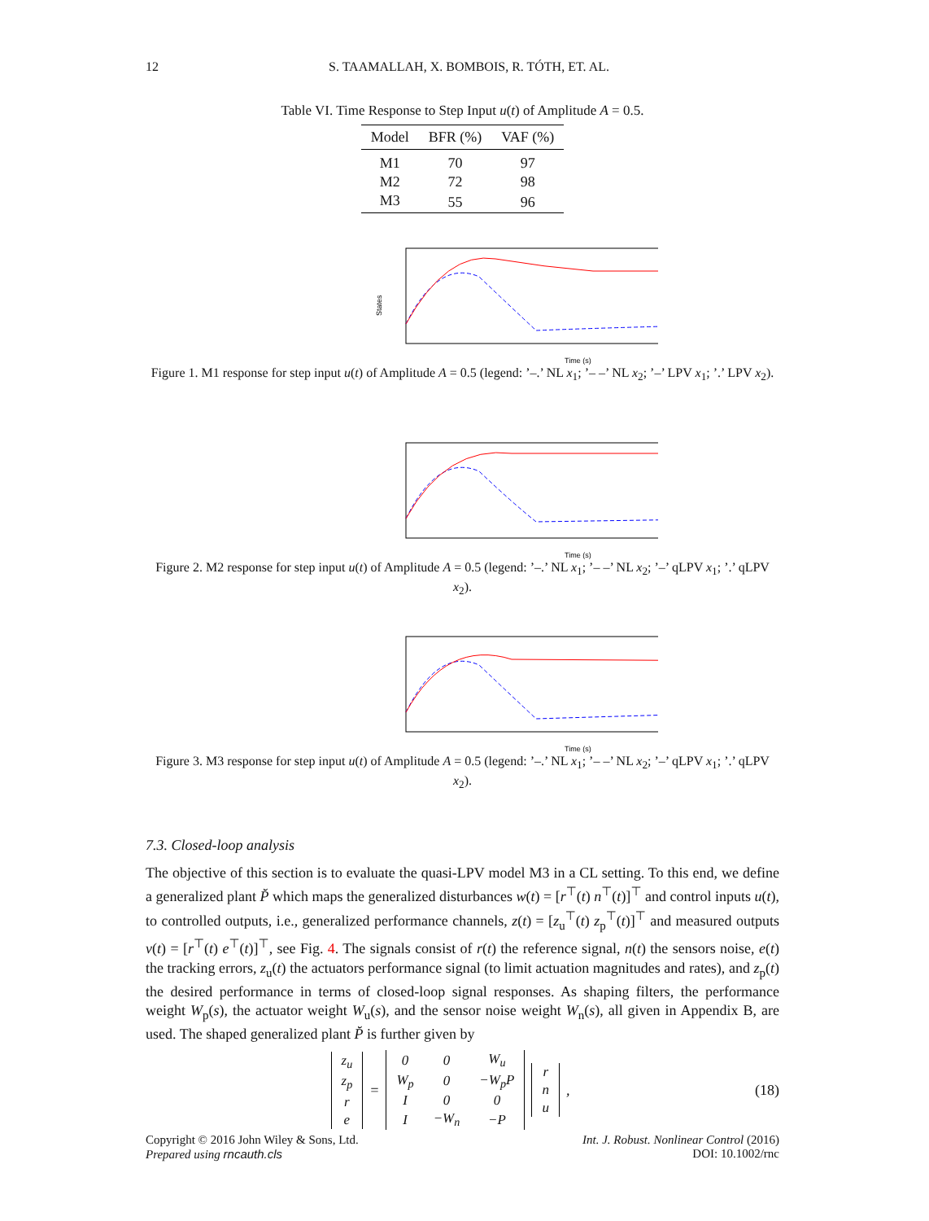12 S. TAAMALLAH, X. BOMBOIS, R. TÓTH, ET. AL.
Table VI. Time Response to Step Input u(t) of Amplitude A = 0.5.
| Model | BFR (%) | VAF (%) |
| --- | --- | --- |
| M1 | 70 | 97 |
| M2 | 72 | 98 |
| M3 | 55 | 96 |
States
Time (s)
Figure 1. M1 response for step input u(t) of Amplitude A = 0.5 (legend: ’–.’ NL x<sub>1</sub>; ’– –’ NL x<sub>2</sub>; ’–’ LPV x<sub>1</sub>; ’.’ LPV x<sub>2</sub>).
Time (s)
Figure 2. M2 response for step input u(t) of Amplitude A = 0.5 (legend: ’–.’ NL x<sub>1</sub>; ’– –’ NL x<sub>2</sub>; ’–’ qLPV x<sub>1</sub>; ’.’ qLPV x<sub>2</sub>).
Time (s)
Figure 3. M3 response for step input u(t) of Amplitude A = 0.5 (legend: ’–.’ NL x<sub>1</sub>; ’– –’ NL x<sub>2</sub>; ’–’ qLPV x<sub>1</sub>; ’.’ qLPV x<sub>2</sub>).
7.3. Closed-loop analysis
The objective of this section is to evaluate the quasi-LPV model M3 in a CL setting. To this end, we define a generalized plant P̆ which maps the generalized disturbances w(t) = [r<sup>⊤</sup>(t) n<sup>⊤</sup>(t)]<sup>⊤</sup> and control inputs u(t), to controlled outputs, i.e., generalized performance channels, z(t) = [z<sub>u</sub><sup>⊤</sup>(t) z<sub>p</sub><sup>⊤</sup>(t)]<sup>⊤</sup> and measured outputs v(t) = [r<sup>⊤</sup>(t) e<sup>⊤</sup>(t)]<sup>⊤</sup>, see Fig. 4. The signals consist of r(t) the reference signal, n(t) the sensors noise, e(t) the tracking errors, z<sub>u</sub>(t) the actuators performance signal (to limit actuation magnitudes and rates), and z<sub>p</sub>(t) the desired performance in terms of closed-loop signal responses. As shaping filters, the performance weight W<sub>p</sub>(s), the actuator weight W<sub>u</sub>(s), and the sensor noise weight W<sub>n</sub>(s), all given in Appendix B, are used. The shaped generalized plant P̆ is further given by
| z<sub>u</sub> |
| z<sub>p</sub> |
| r |
| e |
=
| 0 | 0 | W<sub>u</sub> |
| W<sub>p</sub> | 0 | −W<sub>p</sub>P |
| I | 0 | 0 |
| I | −W<sub>n</sub> | −P |
| r |
| n |
| u |
,
(18)
Copyright © 2016 John Wiley & Sons, Ltd.
Prepared using rncauth.cls
Int. J. Robust. Nonlinear Control (2016)
DOI: 10.1002/rnc